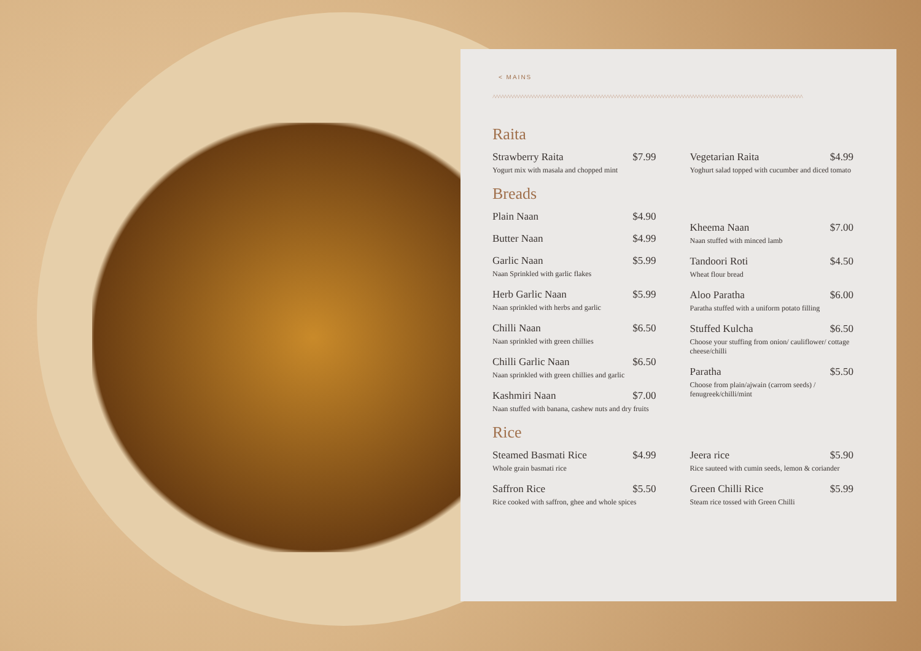< MAINS
^^^^^^^^^^^^^^^^^^^^^^^^^^^^^^^^^^^^^^^^^^^^^^^^^^^^^^^^^^^^^^^^^^^^^^^^^^^^^^^^^^^^^^^^^^^^^^^^^^^^^^^^^^^^^
Raita
Strawberry Raita $7.99
Yogurt mix with masala and chopped mint
Vegetarian Raita $4.99
Yoghurt salad topped with cucumber and diced tomato
Breads
Plain Naan $4.90
Butter Naan $4.99
Garlic Naan $5.99
Naan Sprinkled with garlic flakes
Herb Garlic Naan $5.99
Naan sprinkled with herbs and garlic
Chilli Naan $6.50
Naan sprinkled with green chillies
Chilli Garlic Naan $6.50
Naan sprinkled with green chillies and garlic
Kashmiri Naan $7.00
Naan stuffed with banana, cashew nuts and dry fruits
Kheema Naan $7.00
Naan stuffed with minced lamb
Tandoori Roti $4.50
Wheat flour bread
Aloo Paratha $6.00
Paratha stuffed with a uniform potato filling
Stuffed Kulcha $6.50
Choose your stuffing from onion/ cauliflower/ cottage cheese/chilli
Paratha $5.50
Choose from plain/ajwain (carrom seeds) / fenugreek/chilli/mint
Rice
Steamed Basmati Rice $4.99
Whole grain basmati rice
Saffron Rice $5.50
Rice cooked with saffron, ghee and whole spices
Jeera rice $5.90
Rice sauteed with cumin seeds, lemon & coriander
Green Chilli Rice $5.99
Steam rice tossed with Green Chilli